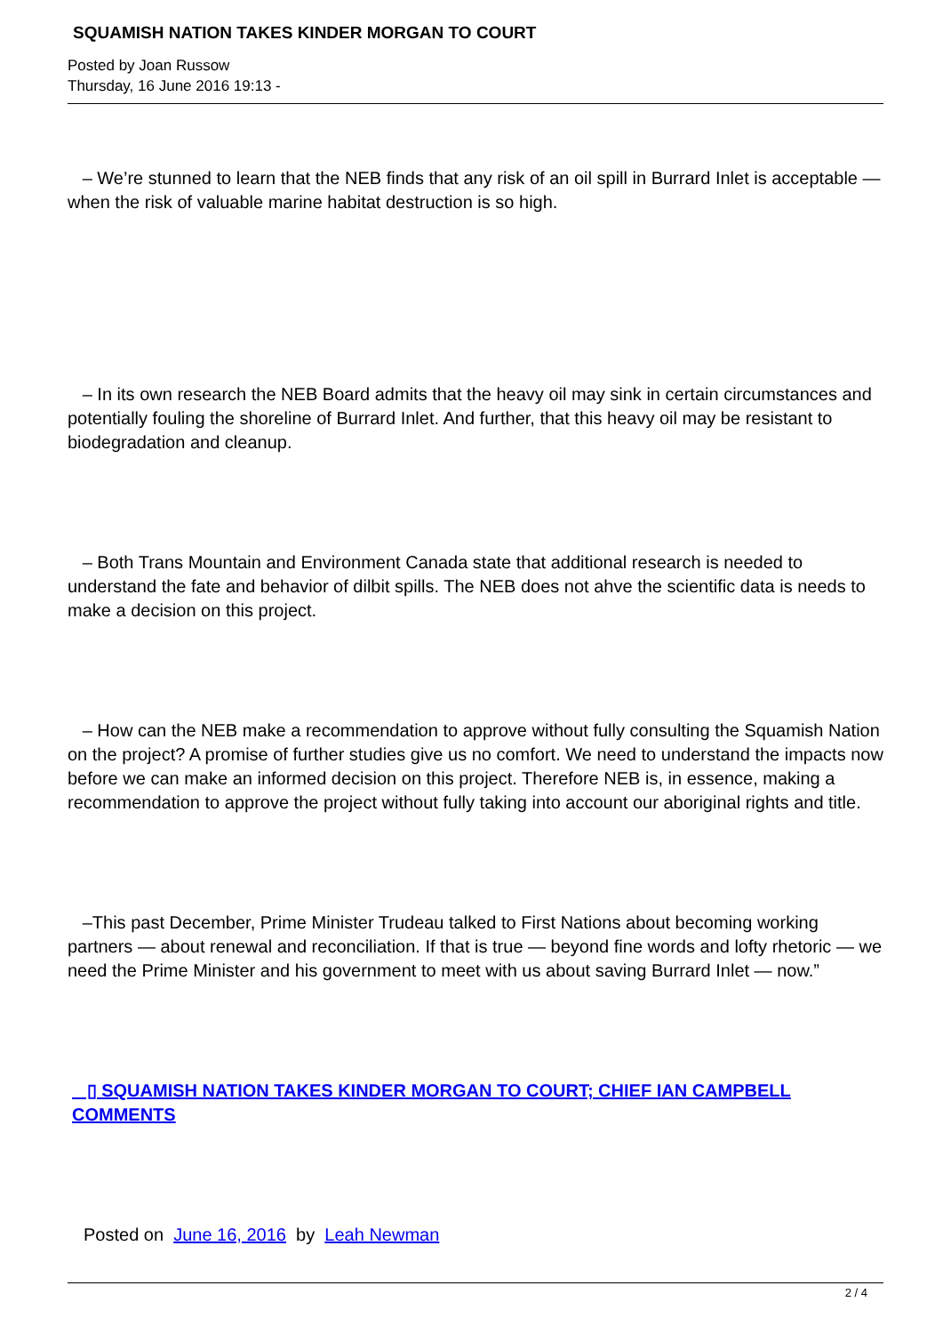SQUAMISH NATION TAKES KINDER MORGAN TO COURT
Posted by Joan Russow
Thursday, 16 June 2016 19:13 -
– We’re stunned to learn that the NEB finds that any risk of an oil spill in Burrard Inlet is acceptable — when the risk of valuable marine habitat destruction is so high.
– In its own research the NEB Board admits that the heavy oil may sink in certain circumstances and potentially fouling the shoreline of Burrard Inlet. And further, that this heavy oil may be resistant to biodegradation and cleanup.
– Both Trans Mountain and Environment Canada state that additional research is needed to understand the fate and behavior of dilbit spills. The NEB does not ahve the scientific data is needs to make a decision on this project.
– How can the NEB make a recommendation to approve without fully consulting the Squamish Nation on the project? A promise of further studies give us no comfort. We need to understand the impacts now before we can make an informed decision on this project. Therefore NEB is, in essence, making a recommendation to approve the project without fully taking into account our aboriginal rights and title.
–This past December, Prime Minister Trudeau talked to First Nations about becoming working partners — about renewal and reconciliation. If that is true — beyond fine words and lofty rhetoric — we need the Prime Minister and his government to meet with us about saving Burrard Inlet — now.”
▯ SQUAMISH NATION TAKES KINDER MORGAN TO COURT; CHIEF IAN CAMPBELL COMMENTS
Posted on June 16, 2016 by Leah Newman
2 / 4